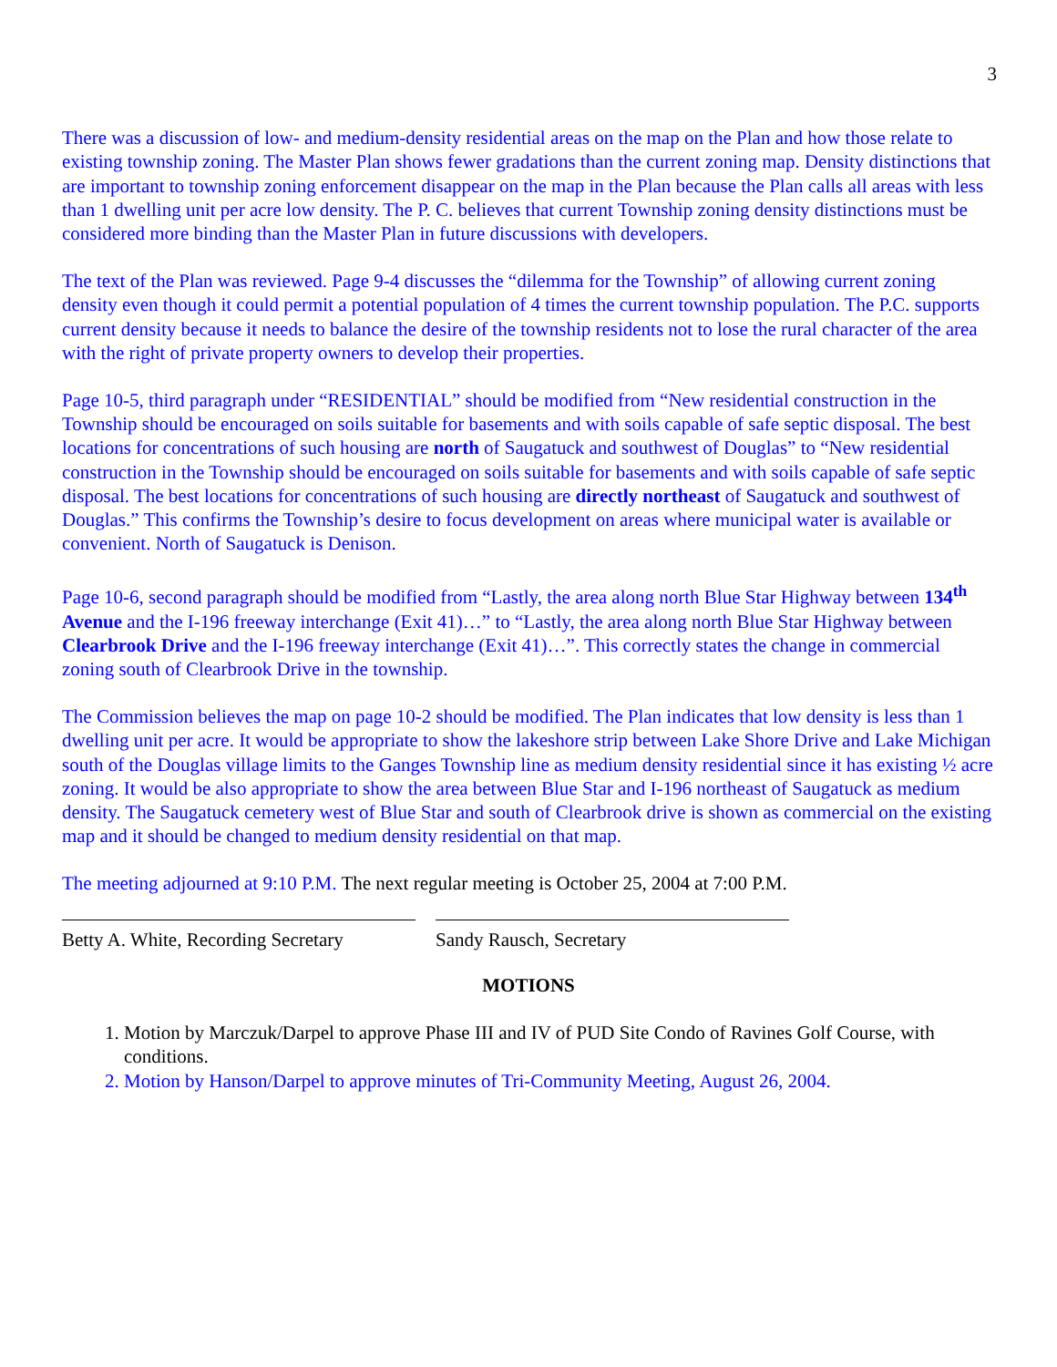3
There was a discussion of low- and medium-density residential areas on the map on the Plan and how those relate to existing township zoning. The Master Plan shows fewer gradations than the current zoning map. Density distinctions that are important to township zoning enforcement disappear on the map in the Plan because the Plan calls all areas with less than 1 dwelling unit per acre low density. The P. C. believes that current Township zoning density distinctions must be considered more binding than the Master Plan in future discussions with developers.
The text of the Plan was reviewed. Page 9-4 discusses the “dilemma for the Township” of allowing current zoning density even though it could permit a potential population of 4 times the current township population. The P.C. supports current density because it needs to balance the desire of the township residents not to lose the rural character of the area with the right of private property owners to develop their properties.
Page 10-5, third paragraph under “RESIDENTIAL” should be modified from “New residential construction in the Township should be encouraged on soils suitable for basements and with soils capable of safe septic disposal. The best locations for concentrations of such housing are north of Saugatuck and southwest of Douglas” to “New residential construction in the Township should be encouraged on soils suitable for basements and with soils capable of safe septic disposal. The best locations for concentrations of such housing are directly northeast of Saugatuck and southwest of Douglas.” This confirms the Township’s desire to focus development on areas where municipal water is available or convenient. North of Saugatuck is Denison.
Page 10-6, second paragraph should be modified from “Lastly, the area along north Blue Star Highway between 134<sup>th</sup> Avenue and the I-196 freeway interchange (Exit 41)…” to “Lastly, the area along north Blue Star Highway between Clearbrook Drive and the I-196 freeway interchange (Exit 41)…”. This correctly states the change in commercial zoning south of Clearbrook Drive in the township.
The Commission believes the map on page 10-2 should be modified. The Plan indicates that low density is less than 1 dwelling unit per acre. It would be appropriate to show the lakeshore strip between Lake Shore Drive and Lake Michigan south of the Douglas village limits to the Ganges Township line as medium density residential since it has existing ½ acre zoning. It would be also appropriate to show the area between Blue Star and I-196 northeast of Saugatuck as medium density. The Saugatuck cemetery west of Blue Star and south of Clearbrook drive is shown as commercial on the existing map and it should be changed to medium density residential on that map.
The meeting adjourned at 9:10 P.M. The next regular meeting is October 25, 2004 at 7:00 P.M.
Betty A. White, Recording Secretary
Sandy Rausch, Secretary
MOTIONS
1. Motion by Marczuk/Darpel to approve Phase III and IV of PUD Site Condo of Ravines Golf Course, with conditions.
2. Motion by Hanson/Darpel to approve minutes of Tri-Community Meeting, August 26, 2004.